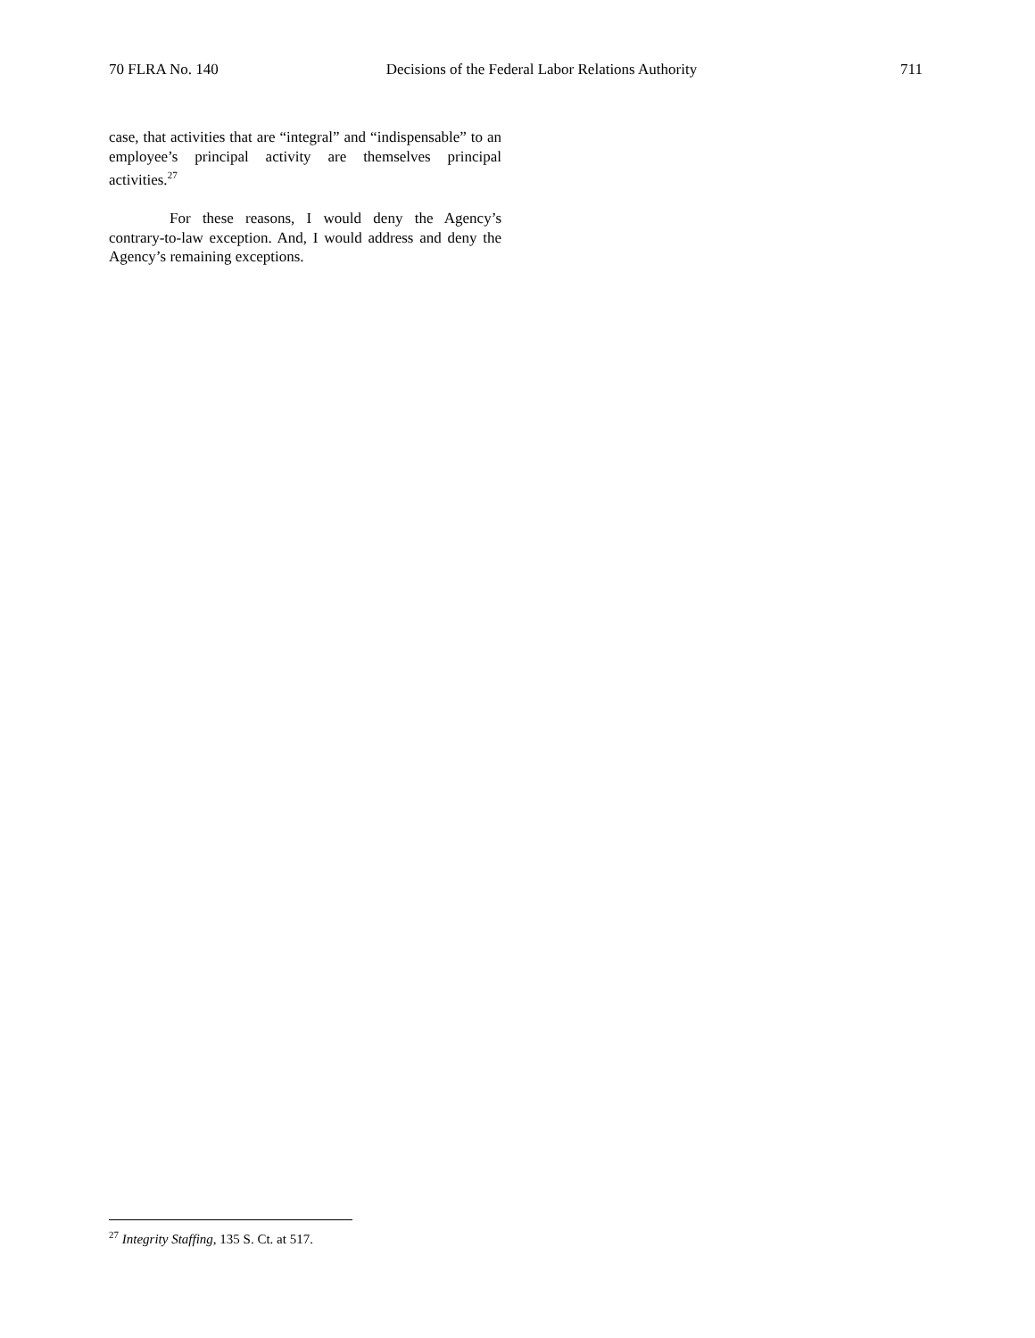70 FLRA No. 140 Decisions of the Federal Labor Relations Authority 711
case, that activities that are “integral” and “indispensable” to an employee’s principal activity are themselves principal activities.<sup>27</sup>
For these reasons, I would deny the Agency’s contrary-to-law exception. And, I would address and deny the Agency’s remaining exceptions.
<sup>27</sup> Integrity Staffing, 135 S. Ct. at 517.